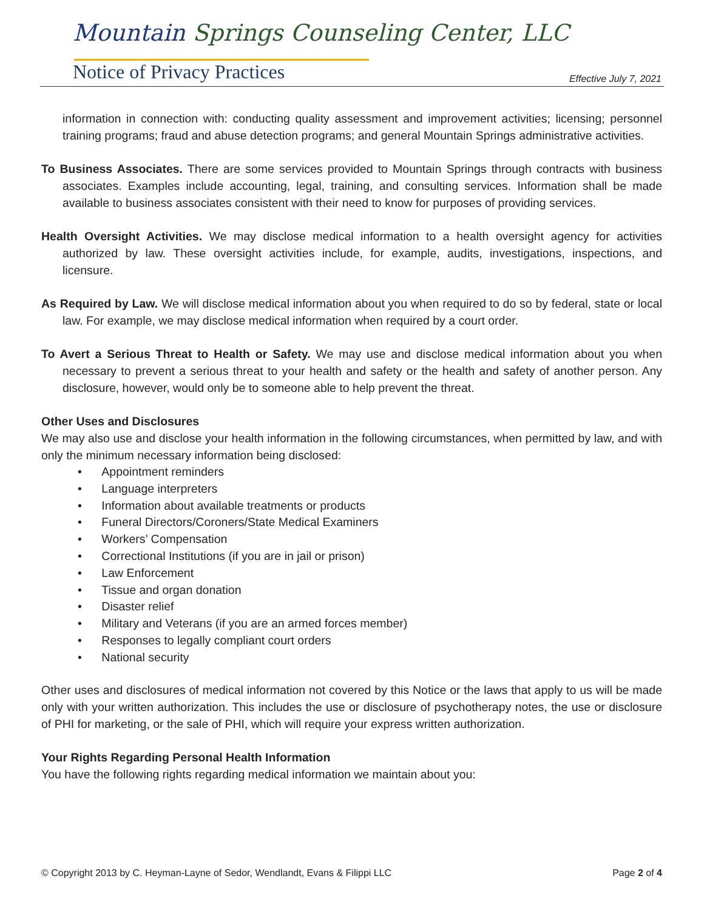Mountain Springs Counseling Center, LLC
Notice of Privacy Practices Effective July 7, 2021
information in connection with: conducting quality assessment and improvement activities; licensing; personnel training programs; fraud and abuse detection programs; and general Mountain Springs administrative activities.
To Business Associates. There are some services provided to Mountain Springs through contracts with business associates. Examples include accounting, legal, training, and consulting services. Information shall be made available to business associates consistent with their need to know for purposes of providing services.
Health Oversight Activities. We may disclose medical information to a health oversight agency for activities authorized by law. These oversight activities include, for example, audits, investigations, inspections, and licensure.
As Required by Law. We will disclose medical information about you when required to do so by federal, state or local law. For example, we may disclose medical information when required by a court order.
To Avert a Serious Threat to Health or Safety. We may use and disclose medical information about you when necessary to prevent a serious threat to your health and safety or the health and safety of another person. Any disclosure, however, would only be to someone able to help prevent the threat.
Other Uses and Disclosures
We may also use and disclose your health information in the following circumstances, when permitted by law, and with only the minimum necessary information being disclosed:
• Appointment reminders
• Language interpreters
• Information about available treatments or products
• Funeral Directors/Coroners/State Medical Examiners
• Workers’ Compensation
• Correctional Institutions (if you are in jail or prison)
• Law Enforcement
• Tissue and organ donation
• Disaster relief
• Military and Veterans (if you are an armed forces member)
• Responses to legally compliant court orders
• National security
Other uses and disclosures of medical information not covered by this Notice or the laws that apply to us will be made only with your written authorization. This includes the use or disclosure of psychotherapy notes, the use or disclosure of PHI for marketing, or the sale of PHI, which will require your express written authorization.
Your Rights Regarding Personal Health Information
You have the following rights regarding medical information we maintain about you:
© Copyright 2013 by C. Heyman-Layne of Sedor, Wendlandt, Evans & Filippi LLC Page 2 of 4